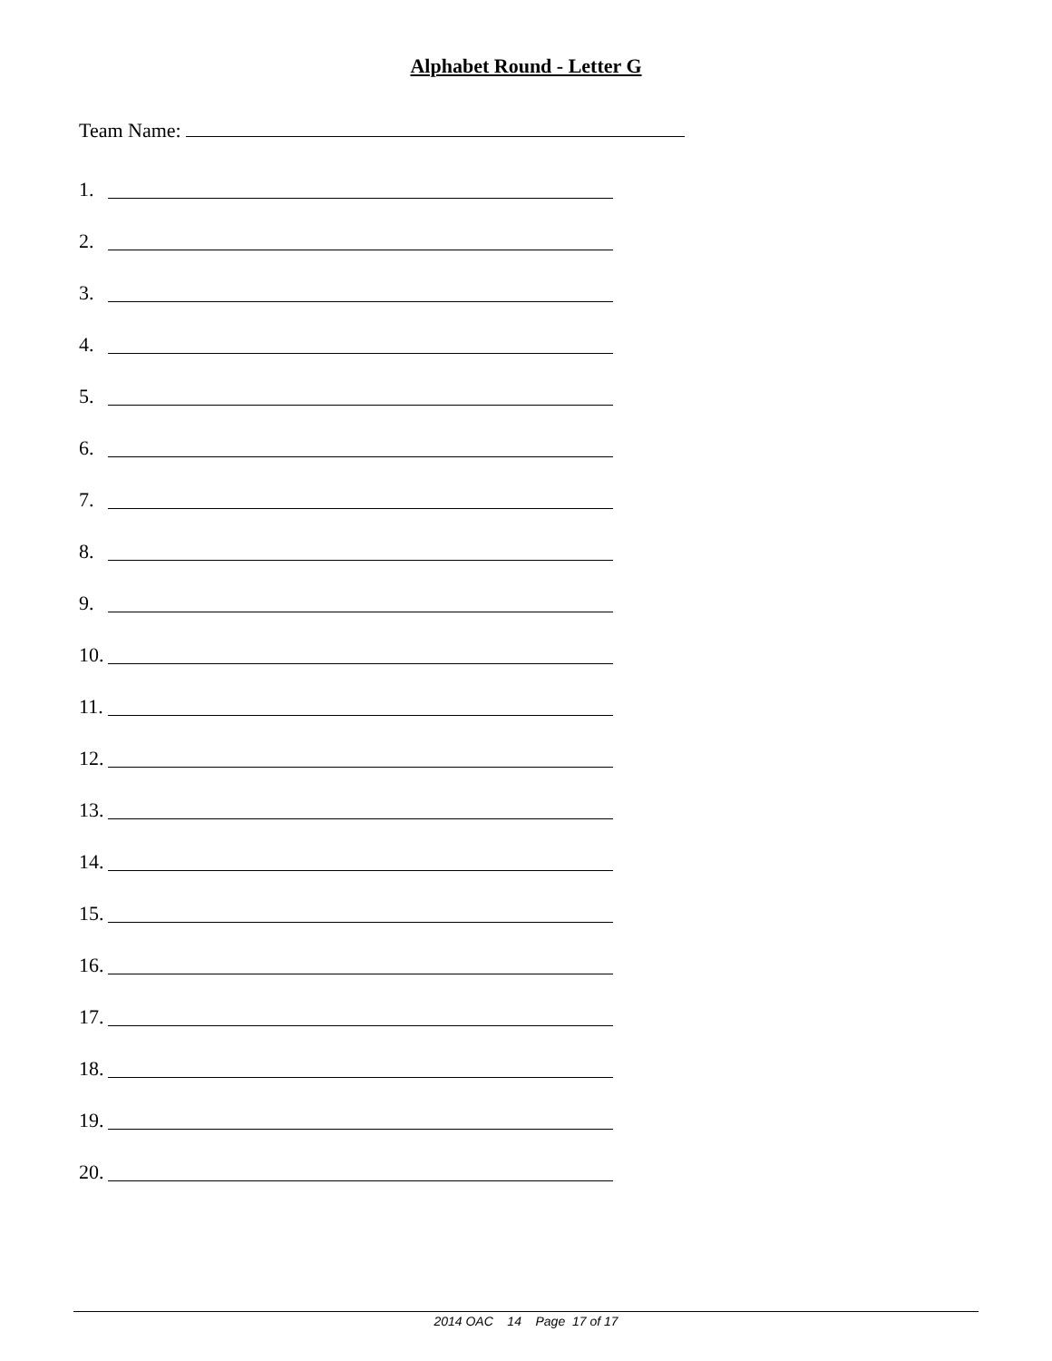Alphabet Round - Letter G
Team Name:
1.
2.
3.
4.
5.
6.
7.
8.
9.
10.
11.
12.
13.
14.
15.
16.
17.
18.
19.
20.
2014 OAC 14 Page 17 of 17